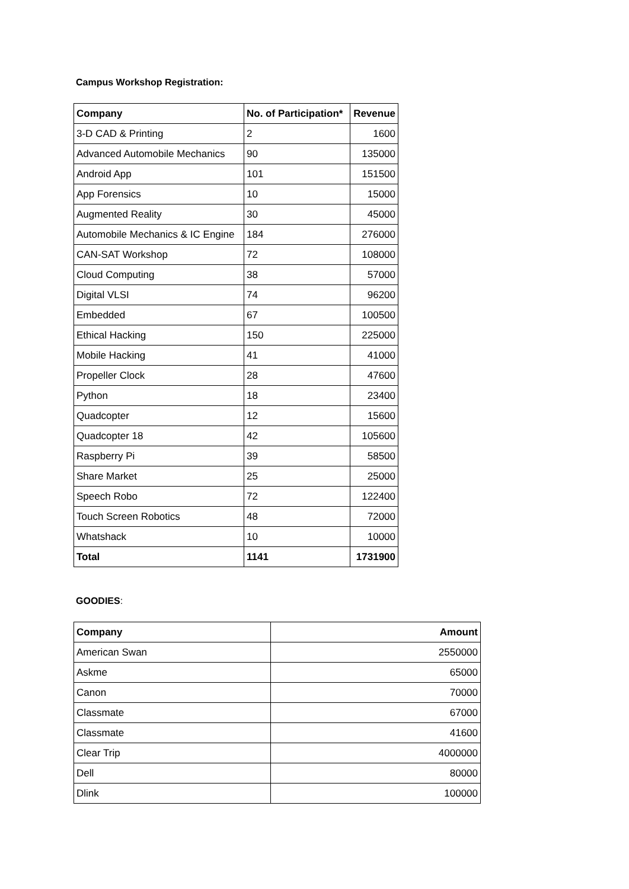Campus Workshop Registration:
| Company | No. of Participation* | Revenue |
| --- | --- | --- |
| 3-D CAD & Printing | 2 | 1600 |
| Advanced Automobile Mechanics | 90 | 135000 |
| Android App | 101 | 151500 |
| App Forensics | 10 | 15000 |
| Augmented Reality | 30 | 45000 |
| Automobile Mechanics & IC Engine | 184 | 276000 |
| CAN-SAT Workshop | 72 | 108000 |
| Cloud Computing | 38 | 57000 |
| Digital VLSI | 74 | 96200 |
| Embedded | 67 | 100500 |
| Ethical Hacking | 150 | 225000 |
| Mobile Hacking | 41 | 41000 |
| Propeller Clock | 28 | 47600 |
| Python | 18 | 23400 |
| Quadcopter | 12 | 15600 |
| Quadcopter 18 | 42 | 105600 |
| Raspberry Pi | 39 | 58500 |
| Share Market | 25 | 25000 |
| Speech Robo | 72 | 122400 |
| Touch Screen Robotics | 48 | 72000 |
| Whatshack | 10 | 10000 |
| Total | 1141 | 1731900 |
GOODIES:
| Company | Amount |
| --- | --- |
| American Swan | 2550000 |
| Askme | 65000 |
| Canon | 70000 |
| Classmate | 67000 |
| Classmate | 41600 |
| Clear Trip | 4000000 |
| Dell | 80000 |
| Dlink | 100000 |